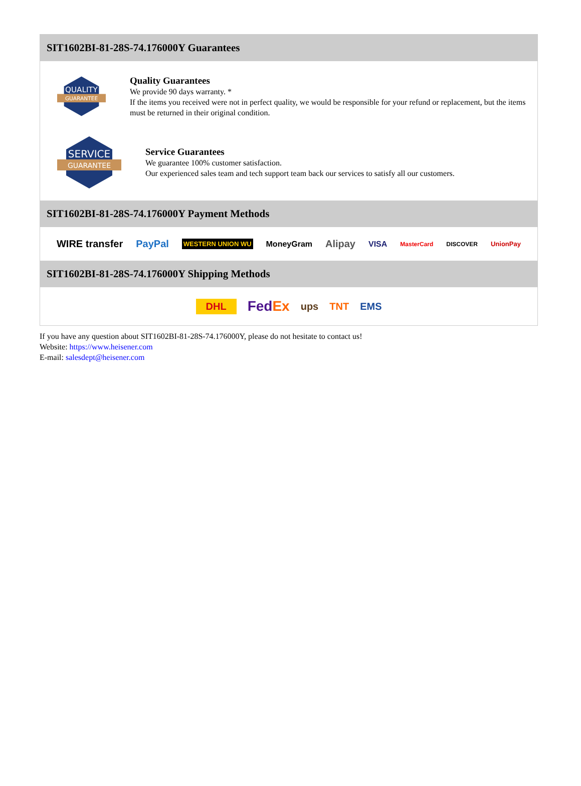SIT1602BI-81-28S-74.176000Y Guarantees
QUALITY
GUARANTEE
Quality Guarantees
We provide 90 days warranty. *
If the items you received were not in perfect quality, we would be responsible for your refund or replacement, but the items must be returned in their original condition.
SERVICE
GUARANTEE
Service Guarantees
We guarantee 100% customer satisfaction.
Our experienced sales team and tech support team back our services to satisfy all our customers.
SIT1602BI-81-28S-74.176000Y Payment Methods
WIRE transfer PayPal WESTERN UNION WU MoneyGram Alipay VISA MasterCard DISCOVER UnionPay
SIT1602BI-81-28S-74.176000Y Shipping Methods
DHL FedEx ups TNT EMS
If you have any question about SIT1602BI-81-28S-74.176000Y, please do not hesitate to contact us!
Website: https://www.heisener.com
E-mail: salesdept@heisener.com